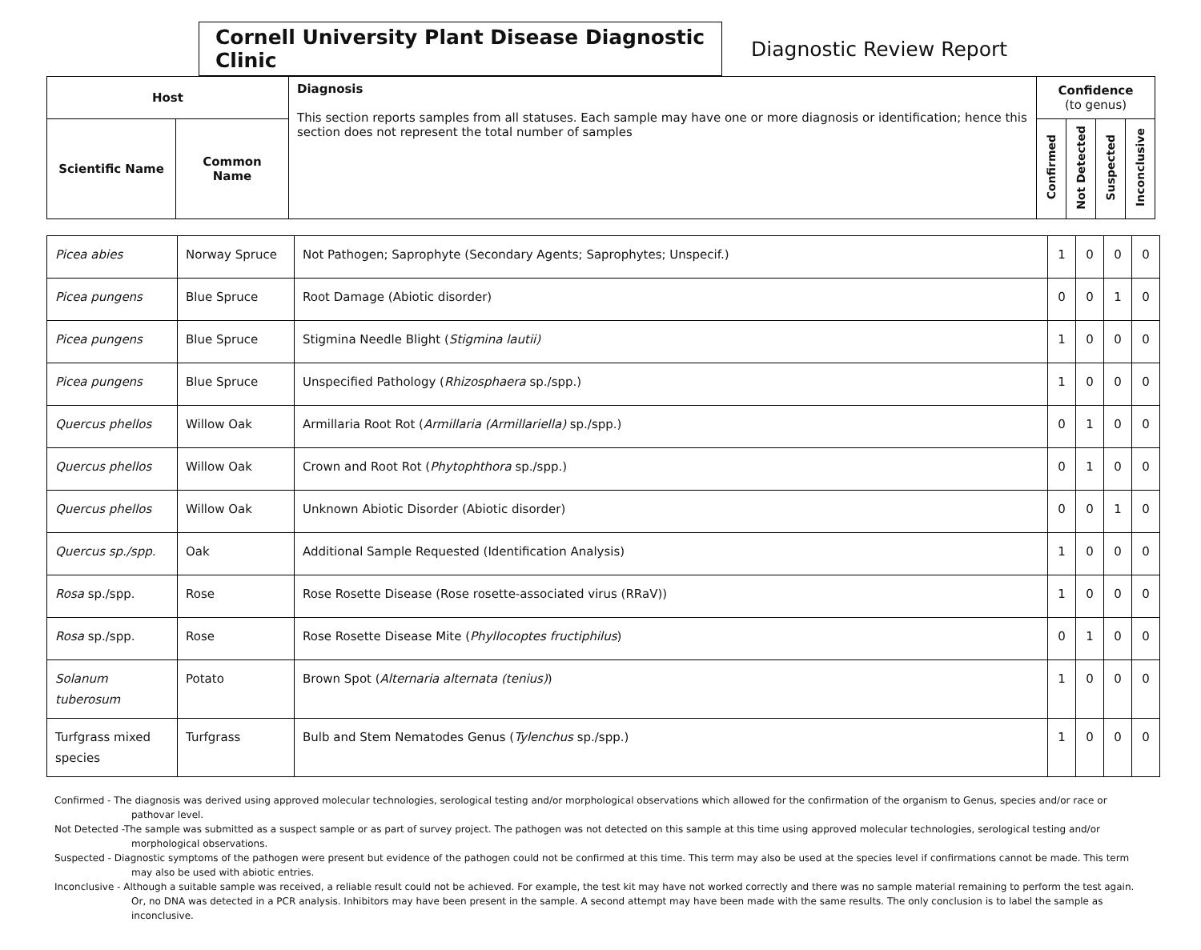Cornell University Plant Disease Diagnostic Clinic
Diagnostic Review Report
| Host | | Diagnosis This section reports samples from all statuses. Each sample may have one or more diagnosis or identification; hence this section does not represent the total number of samples | Confidence (to genus) | | | |
| Scientific Name | Common Name | | Confirmed | Not Detected | Suspected | Inconclusive |
| Picea abies | Norway Spruce | Not Pathogen; Saprophyte (Secondary Agents; Saprophytes; Unspecif.) | 1 | 0 | 0 | 0 |
| Picea pungens | Blue Spruce | Root Damage (Abiotic disorder) | 0 | 0 | 1 | 0 |
| Picea pungens | Blue Spruce | Stigmina Needle Blight ( Stigmina lautii) | 1 | 0 | 0 | 0 |
| Picea pungens | Blue Spruce | Unspecified Pathology ( Rhizosphaera sp./spp.) | 1 | 0 | 0 | 0 |
| Quercus phellos | Willow Oak | Armillaria Root Rot ( Armillaria (Armillariella) sp./spp.) | 0 | 1 | 0 | 0 |
| Quercus phellos | Willow Oak | Crown and Root Rot ( Phytophthora sp./spp.) | 0 | 1 | 0 | 0 |
| Quercus phellos | Willow Oak | Unknown Abiotic Disorder (Abiotic disorder) | 0 | 0 | 1 | 0 |
| Quercus sp./spp. | Oak | Additional Sample Requested (Identification Analysis) | 1 | 0 | 0 | 0 |
| Rosa sp./spp. | Rose | Rose Rosette Disease (Rose rosette-associated virus (RRaV)) | 1 | 0 | 0 | 0 |
| Rosa sp./spp. | Rose | Rose Rosette Disease Mite ( Phyllocoptes fructiphilus ) | 0 | 1 | 0 | 0 |
| Solanum tuberosum | Potato | Brown Spot ( Alternaria alternata (tenius) ) | 1 | 0 | 0 | 0 |
| Turfgrass mixed species | Turfgrass | Bulb and Stem Nematodes Genus ( Tylenchus sp./spp.) | 1 | 0 | 0 | 0 |
Confirmed - The diagnosis was derived using approved molecular technologies, serological testing and/or morphological observations which allowed for the confirmation of the organism to Genus, species and/or race or pathovar level.
Not Detected -The sample was submitted as a suspect sample or as part of survey project. The pathogen was not detected on this sample at this time using approved molecular technologies, serological testing and/or morphological observations.
Suspected - Diagnostic symptoms of the pathogen were present but evidence of the pathogen could not be confirmed at this time. This term may also be used at the species level if confirmations cannot be made. This term may also be used with abiotic entries.
Inconclusive - Although a suitable sample was received, a reliable result could not be achieved. For example, the test kit may have not worked correctly and there was no sample material remaining to perform the test again. Or, no DNA was detected in a PCR analysis. Inhibitors may have been present in the sample. A second attempt may have been made with the same results. The only conclusion is to label the sample as inconclusive.